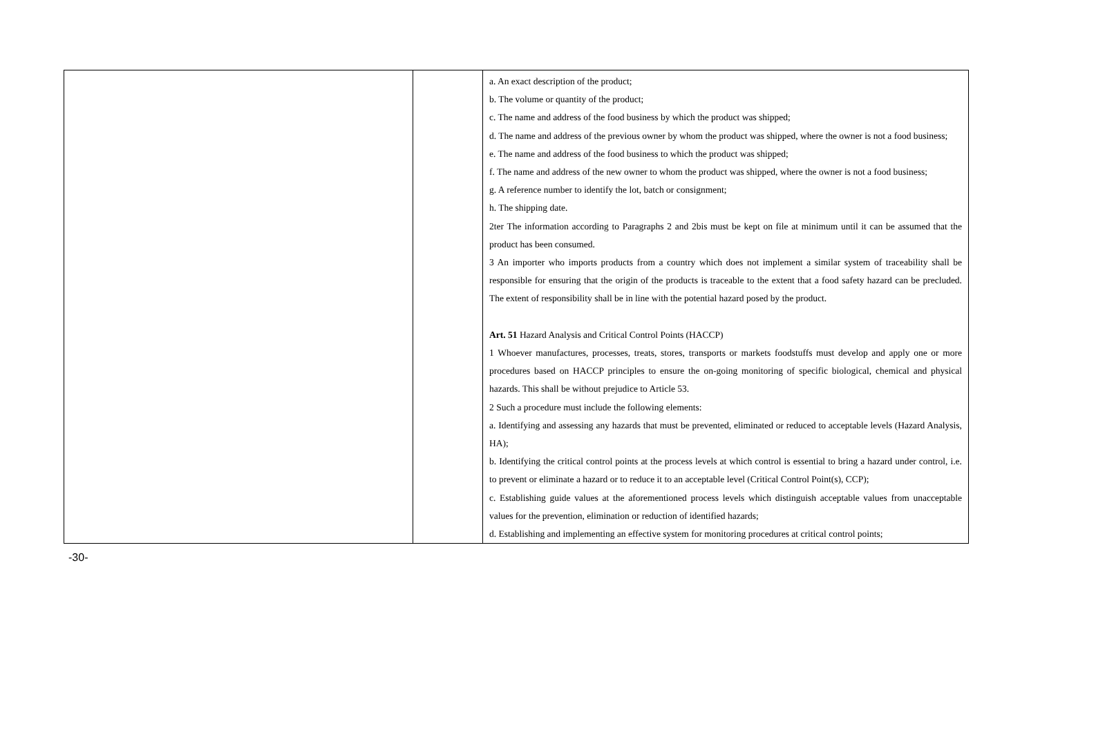| | | a. An exact description of the product; b. The volume or quantity of the product; c. The name and address of the food business by which the product was shipped; d. The name and address of the previous owner by whom the product was shipped, where the owner is not a food business; e. The name and address of the food business to which the product was shipped; f. The name and address of the new owner to whom the product was shipped, where the owner is not a food business; g. A reference number to identify the lot, batch or consignment; h. The shipping date. 2ter The information according to Paragraphs 2 and 2bis must be kept on file at minimum until it can be assumed that the product has been consumed. 3 An importer who imports products from a country which does not implement a similar system of traceability shall be responsible for ensuring that the origin of the products is traceable to the extent that a food safety hazard can be precluded. The extent of responsibility shall be in line with the potential hazard posed by the product. Art. 51 Hazard Analysis and Critical Control Points (HACCP) 1 Whoever manufactures, processes, treats, stores, transports or markets foodstuffs must develop and apply one or more procedures based on HACCP principles to ensure the on-going monitoring of specific biological, chemical and physical hazards. This shall be without prejudice to Article 53. 2 Such a procedure must include the following elements: a. Identifying and assessing any hazards that must be prevented, eliminated or reduced to acceptable levels (Hazard Analysis, HA); b. Identifying the critical control points at the process levels at which control is essential to bring a hazard under control, i.e. to prevent or eliminate a hazard or to reduce it to an acceptable level (Critical Control Point(s), CCP); c. Establishing guide values at the aforementioned process levels which distinguish acceptable values from unacceptable values for the prevention, elimination or reduction of identified hazards; d. Establishing and implementing an effective system for monitoring procedures at critical control points; |
-30-